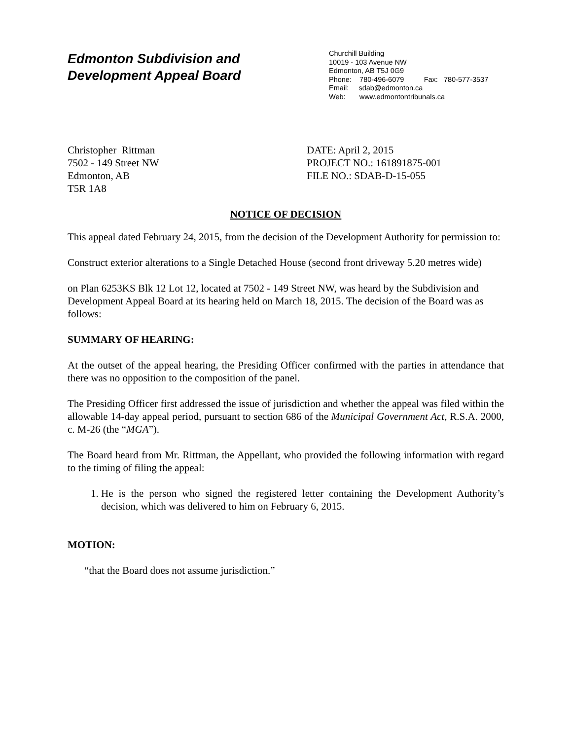Edmonton Subdivision and
Development Appeal Board
Churchill Building
10019 - 103 Avenue NW
Edmonton, AB T5J 0G9
Phone: 780-496-6079 Fax: 780-577-3537
Email: sdab@edmonton.ca
Web: www.edmontontribunals.ca
Christopher Rittman
7502 - 149 Street NW
Edmonton, AB
T5R 1A8
DATE: April 2, 2015
PROJECT NO.: 161891875-001
FILE NO.: SDAB-D-15-055
NOTICE OF DECISION
This appeal dated February 24, 2015, from the decision of the Development Authority for permission to:
Construct exterior alterations to a Single Detached House (second front driveway 5.20 metres wide)
on Plan 6253KS Blk 12 Lot 12, located at 7502 - 149 Street NW, was heard by the Subdivision and Development Appeal Board at its hearing held on March 18, 2015. The decision of the Board was as follows:
SUMMARY OF HEARING:
At the outset of the appeal hearing, the Presiding Officer confirmed with the parties in attendance that there was no opposition to the composition of the panel.
The Presiding Officer first addressed the issue of jurisdiction and whether the appeal was filed within the allowable 14-day appeal period, pursuant to section 686 of the Municipal Government Act, R.S.A. 2000, c. M-26 (the “MGA”).
The Board heard from Mr. Rittman, the Appellant, who provided the following information with regard to the timing of filing the appeal:
1. He is the person who signed the registered letter containing the Development Authority’s decision, which was delivered to him on February 6, 2015.
MOTION:
“that the Board does not assume jurisdiction.”